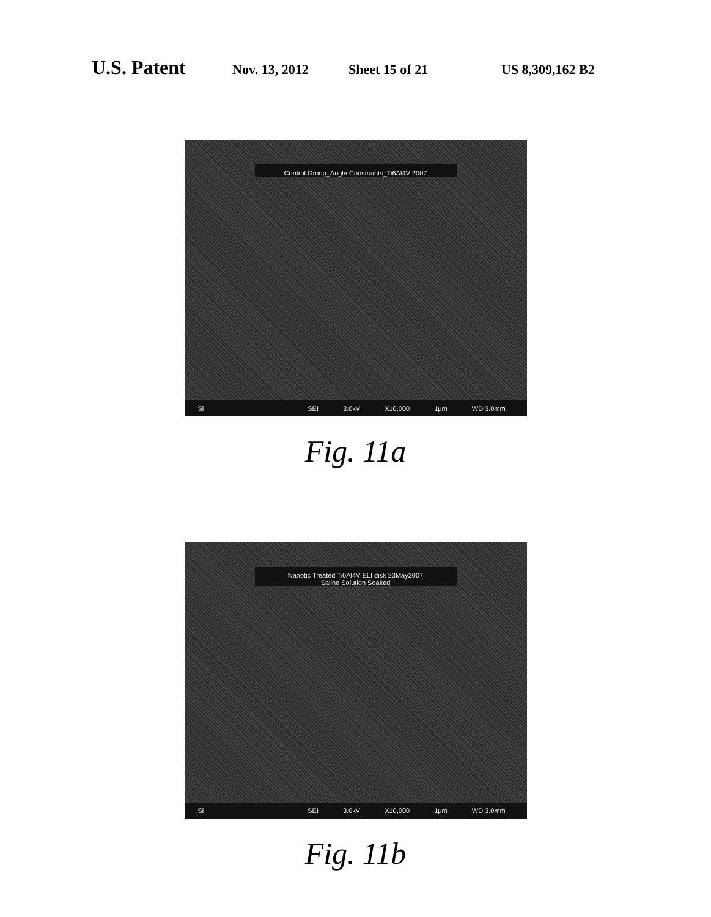U.S. Patent Nov. 13, 2012 Sheet 15 of 21 US 8,309,162 B2
Control Group_Angle Constraints_Ti6Al4V 2007
Si SEI 3.0kV X10,000 1μm WD 3.0mm
Fig. 11a
Nanotic Treated Ti6Al4V ELI disk 23May2007
Saline Solution Soaked
Si SEI 3.0kV X10,000 1μm WD 3.0mm
Fig. 11b